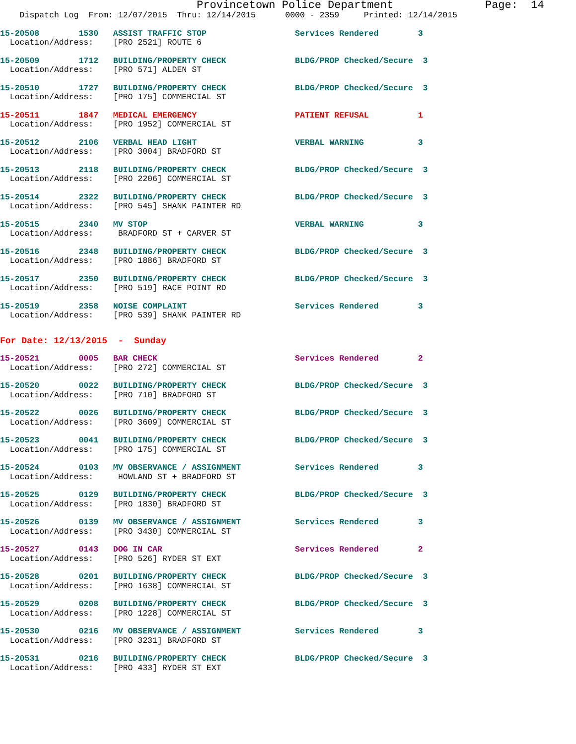Provincetown Police Department              Page:  14
    Dispatch Log  From: 12/07/2015  Thru: 12/14/2015      0000 - 2359     Printed: 12/14/2015
15-20508        1530   ASSIST TRAFFIC STOP                  Services Rendered        3
  Location/Address:    [PRO 2521] ROUTE 6
15-20509        1712   BUILDING/PROPERTY CHECK              BLDG/PROP Checked/Secure  3
  Location/Address:    [PRO 571] ALDEN ST
15-20510        1727   BUILDING/PROPERTY CHECK              BLDG/PROP Checked/Secure  3
  Location/Address:    [PRO 175] COMMERCIAL ST
15-20511        1847   MEDICAL EMERGENCY                    PATIENT REFUSAL          1
  Location/Address:    [PRO 1952] COMMERCIAL ST
15-20512        2106   VERBAL HEAD LIGHT                    VERBAL WARNING           3
  Location/Address:    [PRO 3004] BRADFORD ST
15-20513        2118   BUILDING/PROPERTY CHECK              BLDG/PROP Checked/Secure  3
  Location/Address:    [PRO 2206] COMMERCIAL ST
15-20514        2322   BUILDING/PROPERTY CHECK              BLDG/PROP Checked/Secure  3
  Location/Address:    [PRO 545] SHANK PAINTER RD
15-20515        2340   MV STOP                              VERBAL WARNING           3
  Location/Address:     BRADFORD ST + CARVER ST
15-20516        2348   BUILDING/PROPERTY CHECK              BLDG/PROP Checked/Secure  3
  Location/Address:    [PRO 1886] BRADFORD ST
15-20517        2350   BUILDING/PROPERTY CHECK              BLDG/PROP Checked/Secure  3
  Location/Address:    [PRO 519] RACE POINT RD
15-20519        2358   NOISE COMPLAINT                      Services Rendered        3
  Location/Address:    [PRO 539] SHANK PAINTER RD
For Date: 12/13/2015  -  Sunday
15-20521        0005   BAR CHECK                            Services Rendered        2
  Location/Address:    [PRO 272] COMMERCIAL ST
15-20520        0022   BUILDING/PROPERTY CHECK              BLDG/PROP Checked/Secure  3
  Location/Address:    [PRO 710] BRADFORD ST
15-20522        0026   BUILDING/PROPERTY CHECK              BLDG/PROP Checked/Secure  3
  Location/Address:    [PRO 3609] COMMERCIAL ST
15-20523        0041   BUILDING/PROPERTY CHECK              BLDG/PROP Checked/Secure  3
  Location/Address:    [PRO 175] COMMERCIAL ST
15-20524        0103   MV OBSERVANCE / ASSIGNMENT           Services Rendered        3
  Location/Address:     HOWLAND ST + BRADFORD ST
15-20525        0129   BUILDING/PROPERTY CHECK              BLDG/PROP Checked/Secure  3
  Location/Address:    [PRO 1830] BRADFORD ST
15-20526        0139   MV OBSERVANCE / ASSIGNMENT           Services Rendered        3
  Location/Address:    [PRO 3430] COMMERCIAL ST
15-20527        0143   DOG IN CAR                           Services Rendered        2
  Location/Address:    [PRO 526] RYDER ST EXT
15-20528        0201   BUILDING/PROPERTY CHECK              BLDG/PROP Checked/Secure  3
  Location/Address:    [PRO 1638] COMMERCIAL ST
15-20529        0208   BUILDING/PROPERTY CHECK              BLDG/PROP Checked/Secure  3
  Location/Address:    [PRO 1228] COMMERCIAL ST
15-20530        0216   MV OBSERVANCE / ASSIGNMENT           Services Rendered        3
  Location/Address:    [PRO 3231] BRADFORD ST
15-20531        0216   BUILDING/PROPERTY CHECK              BLDG/PROP Checked/Secure  3
  Location/Address:    [PRO 433] RYDER ST EXT